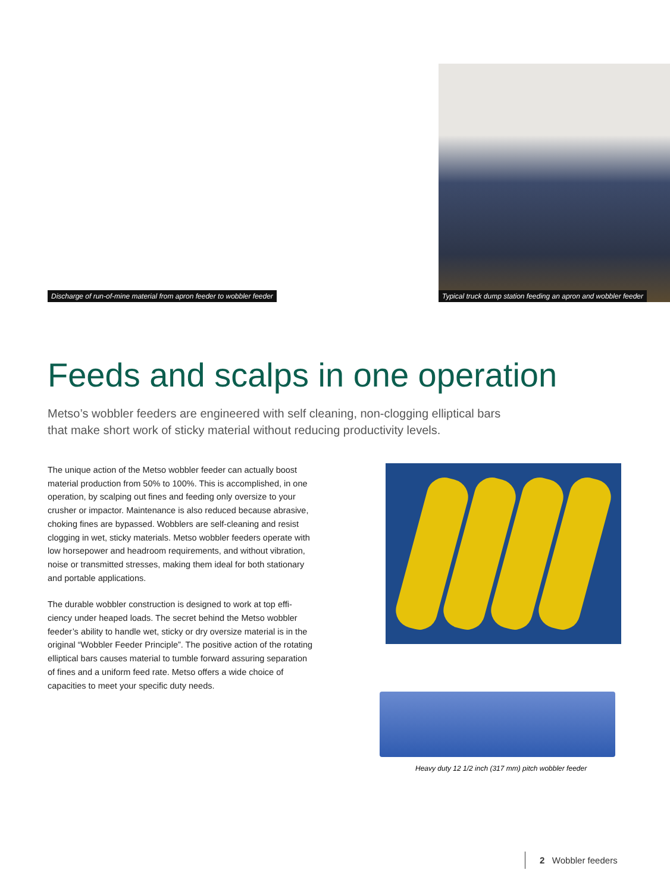Discharge of run-of-mine material from apron feeder to wobbler feeder
Typical truck dump station feeding an apron and wobbler feeder
Feeds and scalps in one operation
Metso’s wobbler feeders are engineered with self cleaning, non-clogging elliptical bars that make short work of sticky material without reducing productivity levels.
The unique action of the Metso wobbler feeder can actually boost material production from 50% to 100%. This is accomplished, in one operation, by scalping out fines and feeding only oversize to your crusher or impactor. Maintenance is also reduced because abrasive, choking fines are bypassed. Wobblers are self-cleaning and resist clogging in wet, sticky materials. Metso wobbler feeders operate with low horsepower and headroom requirements, and without vibration, noise or transmitted stresses, making them ideal for both stationary and portable applications.
The durable wobbler construction is designed to work at top effi-ciency under heaped loads. The secret behind the Metso wobbler feeder’s ability to handle wet, sticky or dry oversize material is in the original “Wobbler Feeder Principle”. The positive action of the rotating elliptical bars causes material to tumble forward assuring separation of fines and a uniform feed rate. Metso offers a wide choice of capacities to meet your specific duty needs.
Heavy duty 12 1/2 inch (317 mm) pitch wobbler feeder
2 Wobbler feeders